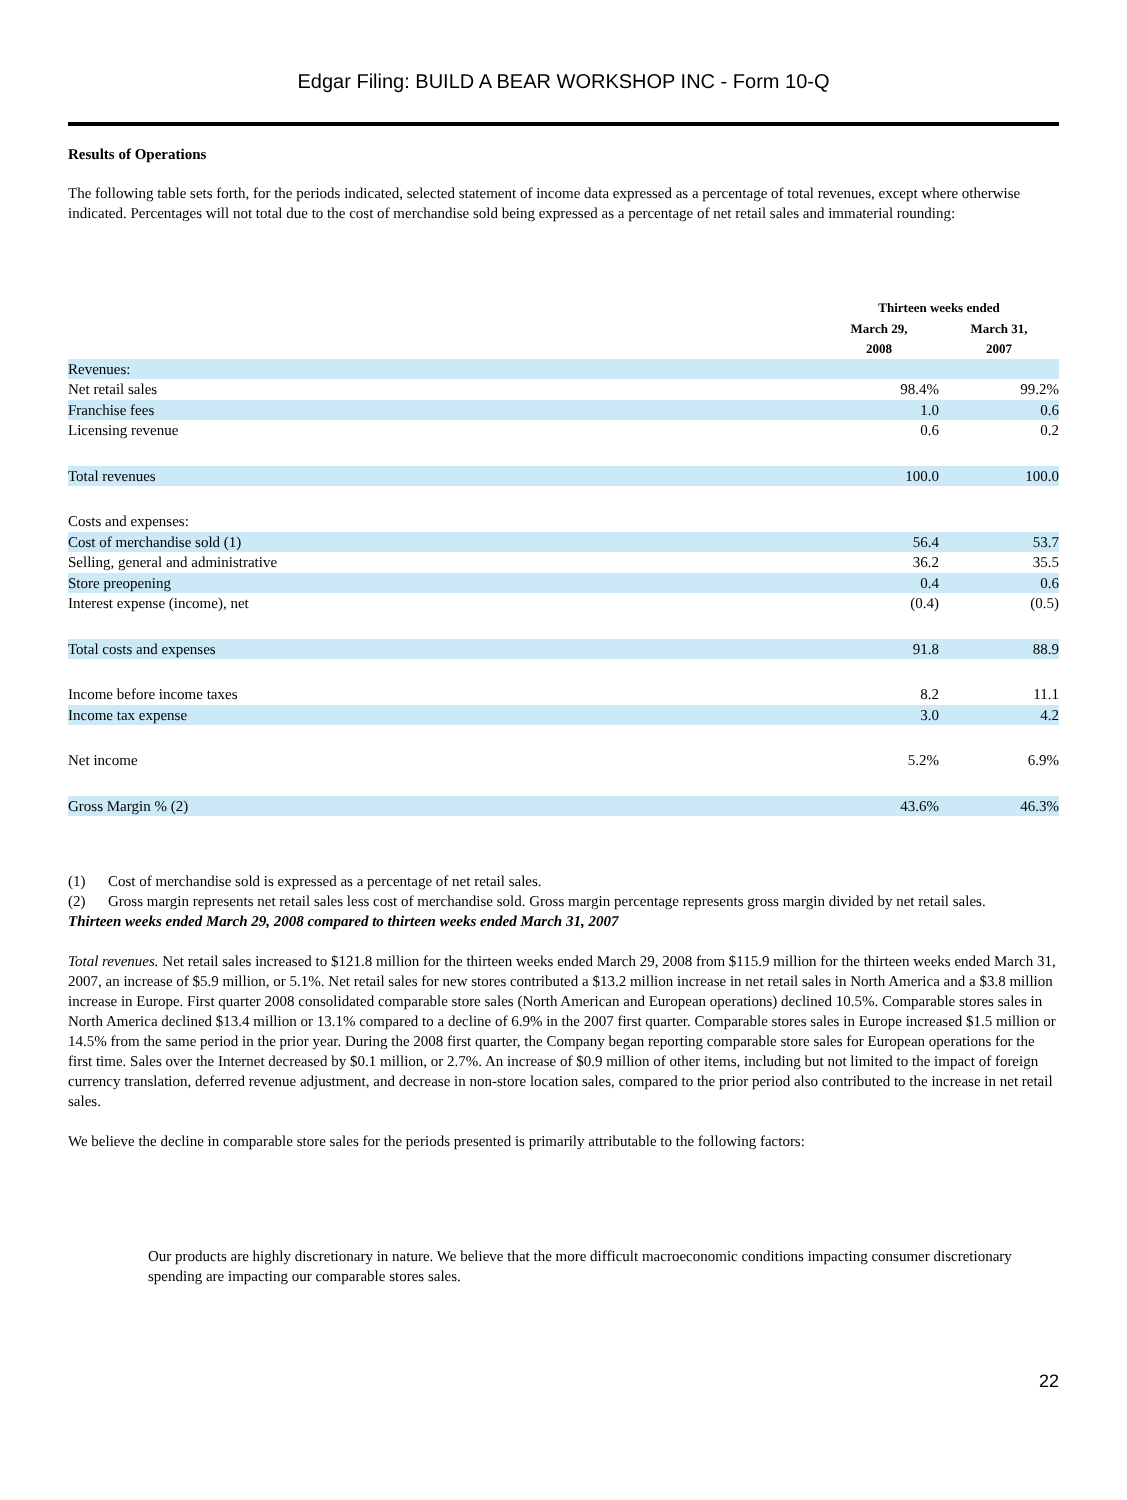Edgar Filing: BUILD A BEAR WORKSHOP INC - Form 10-Q
Results of Operations
The following table sets forth, for the periods indicated, selected statement of income data expressed as a percentage of total revenues, except where otherwise indicated. Percentages will not total due to the cost of merchandise sold being expressed as a percentage of net retail sales and immaterial rounding:
| | Thirteen weeks ended | |
| --- | --- | --- |
| | March 29, 2008 | March 31, 2007 |
| Revenues: | | |
| Net retail sales | 98.4% | 99.2% |
| Franchise fees | 1.0 | 0.6 |
| Licensing revenue | 0.6 | 0.2 |
| Total revenues | 100.0 | 100.0 |
| Costs and expenses: | | |
| Cost of merchandise sold (1) | 56.4 | 53.7 |
| Selling, general and administrative | 36.2 | 35.5 |
| Store preopening | 0.4 | 0.6 |
| Interest expense (income), net | (0.4) | (0.5) |
| Total costs and expenses | 91.8 | 88.9 |
| Income before income taxes | 8.2 | 11.1 |
| Income tax expense | 3.0 | 4.2 |
| Net income | 5.2% | 6.9% |
| Gross Margin % (2) | 43.6% | 46.3% |
(1) Cost of merchandise sold is expressed as a percentage of net retail sales.
(2) Gross margin represents net retail sales less cost of merchandise sold. Gross margin percentage represents gross margin divided by net retail sales.
Thirteen weeks ended March 29, 2008 compared to thirteen weeks ended March 31, 2007
Total revenues. Net retail sales increased to $121.8 million for the thirteen weeks ended March 29, 2008 from $115.9 million for the thirteen weeks ended March 31, 2007, an increase of $5.9 million, or 5.1%. Net retail sales for new stores contributed a $13.2 million increase in net retail sales in North America and a $3.8 million increase in Europe. First quarter 2008 consolidated comparable store sales (North American and European operations) declined 10.5%. Comparable stores sales in North America declined $13.4 million or 13.1% compared to a decline of 6.9% in the 2007 first quarter. Comparable stores sales in Europe increased $1.5 million or 14.5% from the same period in the prior year. During the 2008 first quarter, the Company began reporting comparable store sales for European operations for the first time. Sales over the Internet decreased by $0.1 million, or 2.7%. An increase of $0.9 million of other items, including but not limited to the impact of foreign currency translation, deferred revenue adjustment, and decrease in non-store location sales, compared to the prior period also contributed to the increase in net retail sales.
We believe the decline in comparable store sales for the periods presented is primarily attributable to the following factors:
Our products are highly discretionary in nature. We believe that the more difficult macroeconomic conditions impacting consumer discretionary spending are impacting our comparable stores sales.
22